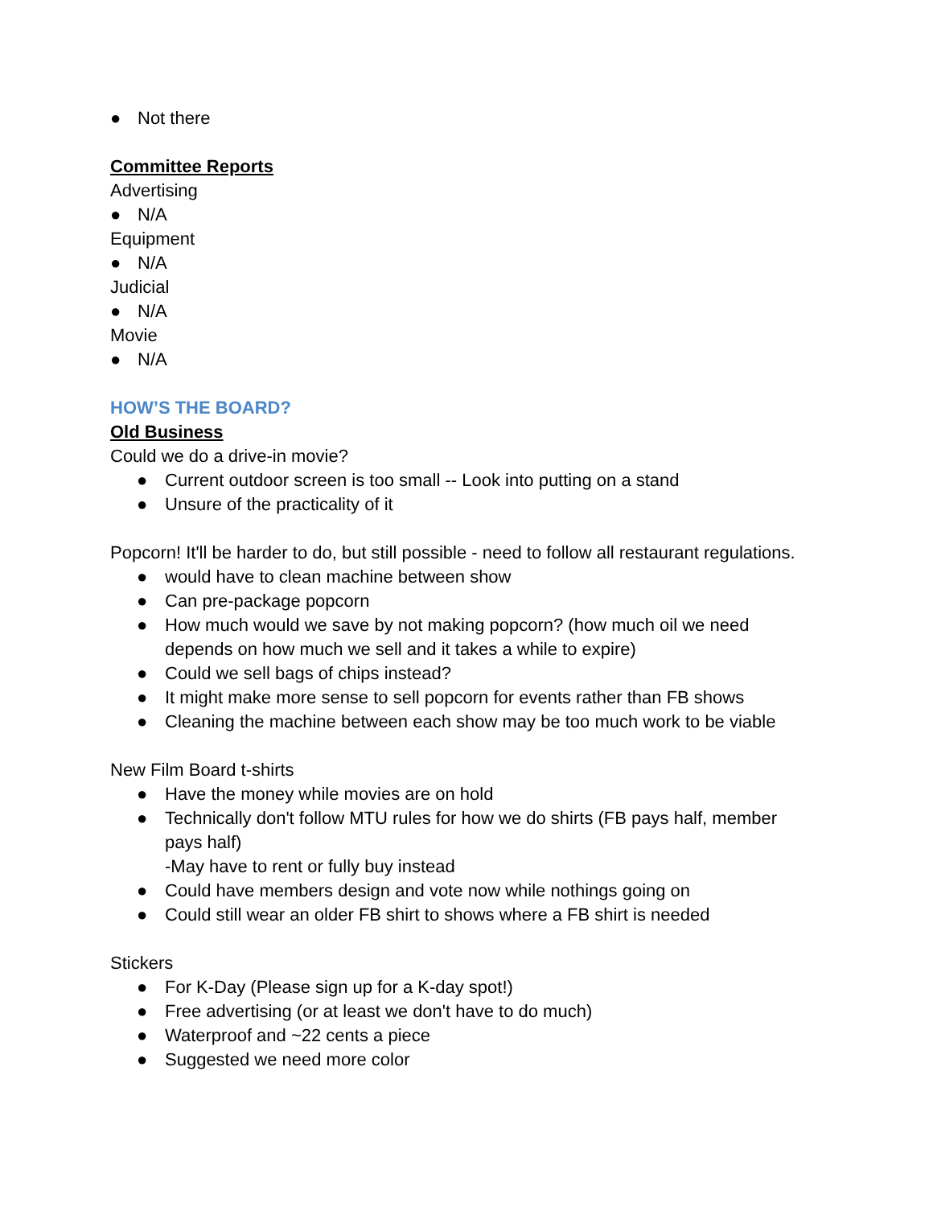● Not there
Committee Reports
Advertising
● N/A
Equipment
● N/A
Judicial
● N/A
Movie
● N/A
HOW’S THE BOARD?
Old Business
Could we do a drive-in movie?
● Current outdoor screen is too small -- Look into putting on a stand
● Unsure of the practicality of it
Popcorn! It'll be harder to do, but still possible - need to follow all restaurant regulations.
● would have to clean machine between show
● Can pre-package popcorn
● How much would we save by not making popcorn? (how much oil we need depends on how much we sell and it takes a while to expire)
● Could we sell bags of chips instead?
● It might make more sense to sell popcorn for events rather than FB shows
● Cleaning the machine between each show may be too much work to be viable
New Film Board t-shirts
● Have the money while movies are on hold
● Technically don't follow MTU rules for how we do shirts (FB pays half, member pays half)
-May have to rent or fully buy instead
● Could have members design and vote now while nothings going on
● Could still wear an older FB shirt to shows where a FB shirt is needed
Stickers
● For K-Day (Please sign up for a K-day spot!)
● Free advertising (or at least we don't have to do much)
● Waterproof and ~22 cents a piece
● Suggested we need more color